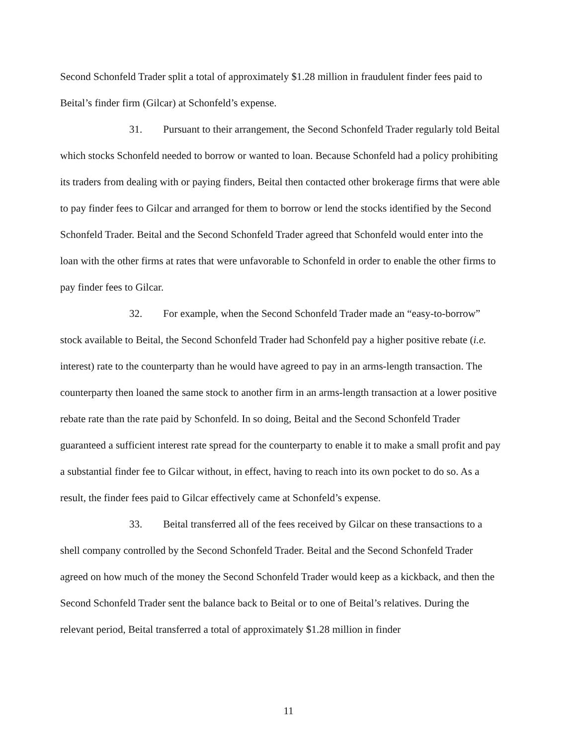Second Schonfeld Trader split a total of approximately $1.28 million in fraudulent finder fees paid to Beital’s finder firm (Gilcar) at Schonfeld’s expense.
31. Pursuant to their arrangement, the Second Schonfeld Trader regularly told Beital which stocks Schonfeld needed to borrow or wanted to loan. Because Schonfeld had a policy prohibiting its traders from dealing with or paying finders, Beital then contacted other brokerage firms that were able to pay finder fees to Gilcar and arranged for them to borrow or lend the stocks identified by the Second Schonfeld Trader. Beital and the Second Schonfeld Trader agreed that Schonfeld would enter into the loan with the other firms at rates that were unfavorable to Schonfeld in order to enable the other firms to pay finder fees to Gilcar.
32. For example, when the Second Schonfeld Trader made an “easy-to-borrow” stock available to Beital, the Second Schonfeld Trader had Schonfeld pay a higher positive rebate (i.e. interest) rate to the counterparty than he would have agreed to pay in an arms-length transaction. The counterparty then loaned the same stock to another firm in an arms-length transaction at a lower positive rebate rate than the rate paid by Schonfeld. In so doing, Beital and the Second Schonfeld Trader guaranteed a sufficient interest rate spread for the counterparty to enable it to make a small profit and pay a substantial finder fee to Gilcar without, in effect, having to reach into its own pocket to do so. As a result, the finder fees paid to Gilcar effectively came at Schonfeld’s expense.
33. Beital transferred all of the fees received by Gilcar on these transactions to a shell company controlled by the Second Schonfeld Trader. Beital and the Second Schonfeld Trader agreed on how much of the money the Second Schonfeld Trader would keep as a kickback, and then the Second Schonfeld Trader sent the balance back to Beital or to one of Beital’s relatives. During the relevant period, Beital transferred a total of approximately $1.28 million in finder
11